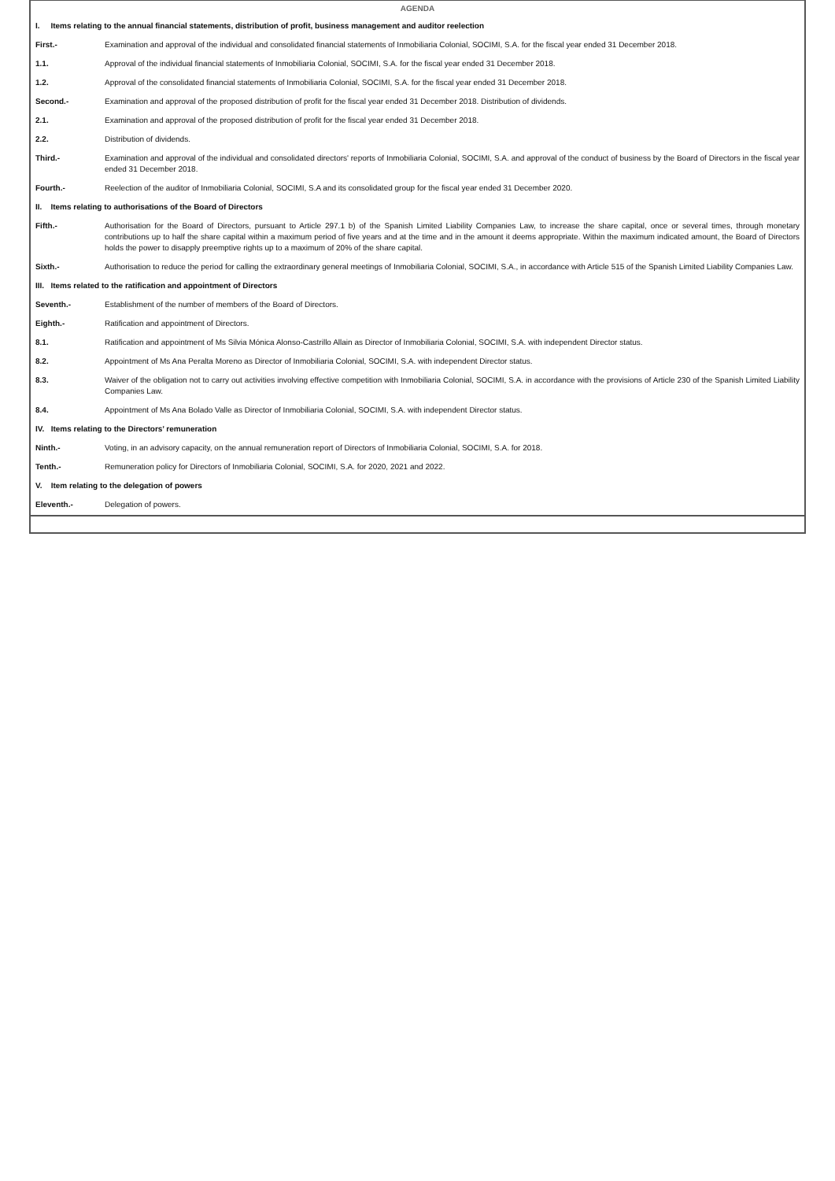AGENDA
| I. Items relating to the annual financial statements, distribution of profit, business management and auditor reelection | |
| First.- | Examination and approval of the individual and consolidated financial statements of Inmobiliaria Colonial, SOCIMI, S.A. for the fiscal year ended 31 December 2018. |
| 1.1. | Approval of the individual financial statements of Inmobiliaria Colonial, SOCIMI, S.A. for the fiscal year ended 31 December 2018. |
| 1.2. | Approval of the consolidated financial statements of Inmobiliaria Colonial, SOCIMI, S.A. for the fiscal year ended 31 December 2018. |
| Second.- | Examination and approval of the proposed distribution of profit for the fiscal year ended 31 December 2018. Distribution of dividends. |
| 2.1. | Examination and approval of the proposed distribution of profit for the fiscal year ended 31 December 2018. |
| 2.2. | Distribution of dividends. |
| Third.- | Examination and approval of the individual and consolidated directors' reports of Inmobiliaria Colonial, SOCIMI, S.A. and approval of the conduct of business by the Board of Directors in the fiscal year ended 31 December 2018. |
| Fourth.- | Reelection of the auditor of Inmobiliaria Colonial, SOCIMI, S.A and its consolidated group for the fiscal year ended 31 December 2020. |
| II. Items relating to authorisations of the Board of Directors | |
| Fifth.- | Authorisation for the Board of Directors, pursuant to Article 297.1 b) of the Spanish Limited Liability Companies Law, to increase the share capital, once or several times, through monetary contributions up to half the share capital within a maximum period of five years and at the time and in the amount it deems appropriate. Within the maximum indicated amount, the Board of Directors holds the power to disapply preemptive rights up to a maximum of 20% of the share capital. |
| Sixth.- | Authorisation to reduce the period for calling the extraordinary general meetings of Inmobiliaria Colonial, SOCIMI, S.A., in accordance with Article 515 of the Spanish Limited Liability Companies Law. |
| III. Items related to the ratification and appointment of Directors | |
| Seventh.- | Establishment of the number of members of the Board of Directors. |
| Eighth.- | Ratification and appointment of Directors. |
| 8.1. | Ratification and appointment of Ms Silvia Mónica Alonso-Castrillo Allain as Director of Inmobiliaria Colonial, SOCIMI, S.A. with independent Director status. |
| 8.2. | Appointment of Ms Ana Peralta Moreno as Director of Inmobiliaria Colonial, SOCIMI, S.A. with independent Director status. |
| 8.3. | Waiver of the obligation not to carry out activities involving effective competition with Inmobiliaria Colonial, SOCIMI, S.A. in accordance with the provisions of Article 230 of the Spanish Limited Liability Companies Law. |
| 8.4. | Appointment of Ms Ana Bolado Valle as Director of Inmobiliaria Colonial, SOCIMI, S.A. with independent Director status. |
| IV. Items relating to the Directors’ remuneration | |
| Ninth.- | Voting, in an advisory capacity, on the annual remuneration report of Directors of Inmobiliaria Colonial, SOCIMI, S.A. for 2018. |
| Tenth.- | Remuneration policy for Directors of Inmobiliaria Colonial, SOCIMI, S.A. for 2020, 2021 and 2022. |
| V. Item relating to the delegation of powers | |
| Eleventh.- | Delegation of powers. |